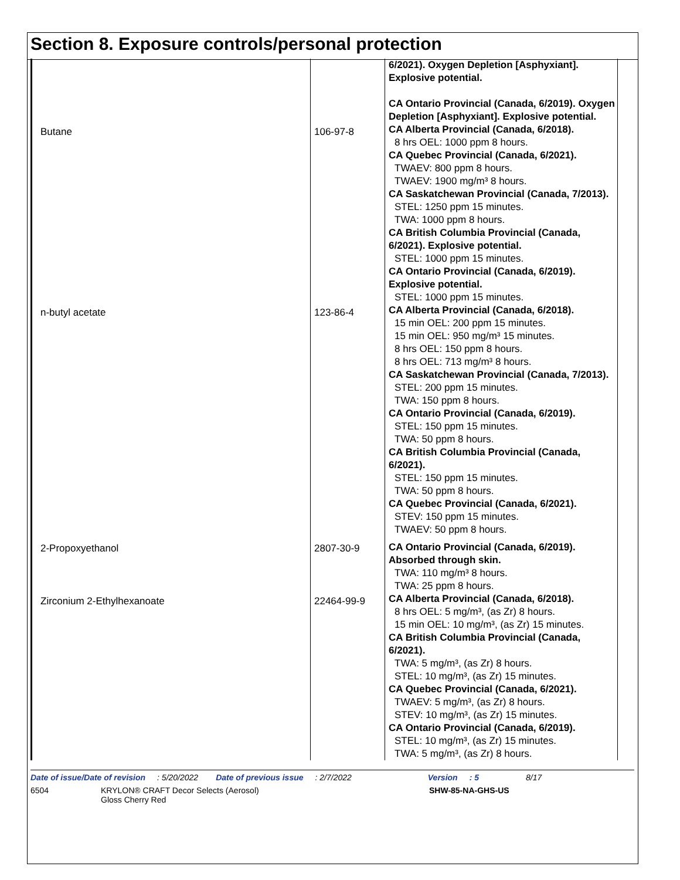Section 8. Exposure controls/personal protection
| | | 6/2021). Oxygen Depletion [Asphyxiant]. Explosive potential. CA Ontario Provincial (Canada, 6/2019). Oxygen Depletion [Asphyxiant]. Explosive potential. |
| Butane | 106-97-8 | CA Alberta Provincial (Canada, 6/2018). 8 hrs OEL: 1000 ppm 8 hours. CA Quebec Provincial (Canada, 6/2021). TWAEV: 800 ppm 8 hours. TWAEV: 1900 mg/m³ 8 hours. CA Saskatchewan Provincial (Canada, 7/2013). STEL: 1250 ppm 15 minutes. TWA: 1000 ppm 8 hours. CA British Columbia Provincial (Canada, 6/2021). Explosive potential. STEL: 1000 ppm 15 minutes. CA Ontario Provincial (Canada, 6/2019). Explosive potential. STEL: 1000 ppm 15 minutes. |
| n-butyl acetate | 123-86-4 | CA Alberta Provincial (Canada, 6/2018). 15 min OEL: 200 ppm 15 minutes. 15 min OEL: 950 mg/m³ 15 minutes. 8 hrs OEL: 150 ppm 8 hours. 8 hrs OEL: 713 mg/m³ 8 hours. CA Saskatchewan Provincial (Canada, 7/2013). STEL: 200 ppm 15 minutes. TWA: 150 ppm 8 hours. CA Ontario Provincial (Canada, 6/2019). STEL: 150 ppm 15 minutes. TWA: 50 ppm 8 hours. CA British Columbia Provincial (Canada, 6/2021). STEL: 150 ppm 15 minutes. TWA: 50 ppm 8 hours. CA Quebec Provincial (Canada, 6/2021). STEV: 150 ppm 15 minutes. TWAEV: 50 ppm 8 hours. |
| 2-Propoxyethanol | 2807-30-9 | CA Ontario Provincial (Canada, 6/2019). Absorbed through skin. TWA: 110 mg/m³ 8 hours. TWA: 25 ppm 8 hours. |
| Zirconium 2-Ethylhexanoate | 22464-99-9 | CA Alberta Provincial (Canada, 6/2018). 8 hrs OEL: 5 mg/m³, (as Zr) 8 hours. 15 min OEL: 10 mg/m³, (as Zr) 15 minutes. CA British Columbia Provincial (Canada, 6/2021). TWA: 5 mg/m³, (as Zr) 8 hours. STEL: 10 mg/m³, (as Zr) 15 minutes. CA Quebec Provincial (Canada, 6/2021). TWAEV: 5 mg/m³, (as Zr) 8 hours. STEV: 10 mg/m³, (as Zr) 15 minutes. CA Ontario Provincial (Canada, 6/2019). STEL: 10 mg/m³, (as Zr) 15 minutes. TWA: 5 mg/m³, (as Zr) 8 hours. |
Date of issue/Date of revision: 5/20/2022 Date of previous issue: 2/7/2022 Version: 5 8/17
6504 KRYLON® CRAFT Decor Selects (Aerosol)
Gloss Cherry Red SHW-85-NA-GHS-US